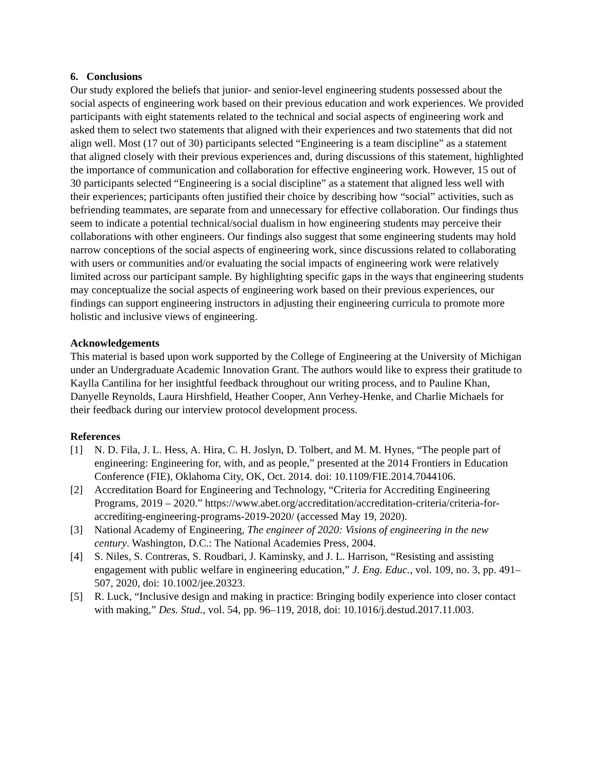6. Conclusions
Our study explored the beliefs that junior- and senior-level engineering students possessed about the social aspects of engineering work based on their previous education and work experiences. We provided participants with eight statements related to the technical and social aspects of engineering work and asked them to select two statements that aligned with their experiences and two statements that did not align well. Most (17 out of 30) participants selected “Engineering is a team discipline” as a statement that aligned closely with their previous experiences and, during discussions of this statement, highlighted the importance of communication and collaboration for effective engineering work. However, 15 out of 30 participants selected “Engineering is a social discipline” as a statement that aligned less well with their experiences; participants often justified their choice by describing how “social” activities, such as befriending teammates, are separate from and unnecessary for effective collaboration. Our findings thus seem to indicate a potential technical/social dualism in how engineering students may perceive their collaborations with other engineers. Our findings also suggest that some engineering students may hold narrow conceptions of the social aspects of engineering work, since discussions related to collaborating with users or communities and/or evaluating the social impacts of engineering work were relatively limited across our participant sample. By highlighting specific gaps in the ways that engineering students may conceptualize the social aspects of engineering work based on their previous experiences, our findings can support engineering instructors in adjusting their engineering curricula to promote more holistic and inclusive views of engineering.
Acknowledgements
This material is based upon work supported by the College of Engineering at the University of Michigan under an Undergraduate Academic Innovation Grant. The authors would like to express their gratitude to Kaylla Cantilina for her insightful feedback throughout our writing process, and to Pauline Khan, Danyelle Reynolds, Laura Hirshfield, Heather Cooper, Ann Verhey-Henke, and Charlie Michaels for their feedback during our interview protocol development process.
References
[1] N. D. Fila, J. L. Hess, A. Hira, C. H. Joslyn, D. Tolbert, and M. M. Hynes, “The people part of engineering: Engineering for, with, and as people,” presented at the 2014 Frontiers in Education Conference (FIE), Oklahoma City, OK, Oct. 2014. doi: 10.1109/FIE.2014.7044106.
[2] Accreditation Board for Engineering and Technology, “Criteria for Accrediting Engineering Programs, 2019 – 2020.” https://www.abet.org/accreditation/accreditation-criteria/criteria-for-accrediting-engineering-programs-2019-2020/ (accessed May 19, 2020).
[3] National Academy of Engineering, The engineer of 2020: Visions of engineering in the new century. Washington, D.C.: The National Academies Press, 2004.
[4] S. Niles, S. Contreras, S. Roudbari, J. Kaminsky, and J. L. Harrison, “Resisting and assisting engagement with public welfare in engineering education,” J. Eng. Educ., vol. 109, no. 3, pp. 491–507, 2020, doi: 10.1002/jee.20323.
[5] R. Luck, “Inclusive design and making in practice: Bringing bodily experience into closer contact with making,” Des. Stud., vol. 54, pp. 96–119, 2018, doi: 10.1016/j.destud.2017.11.003.